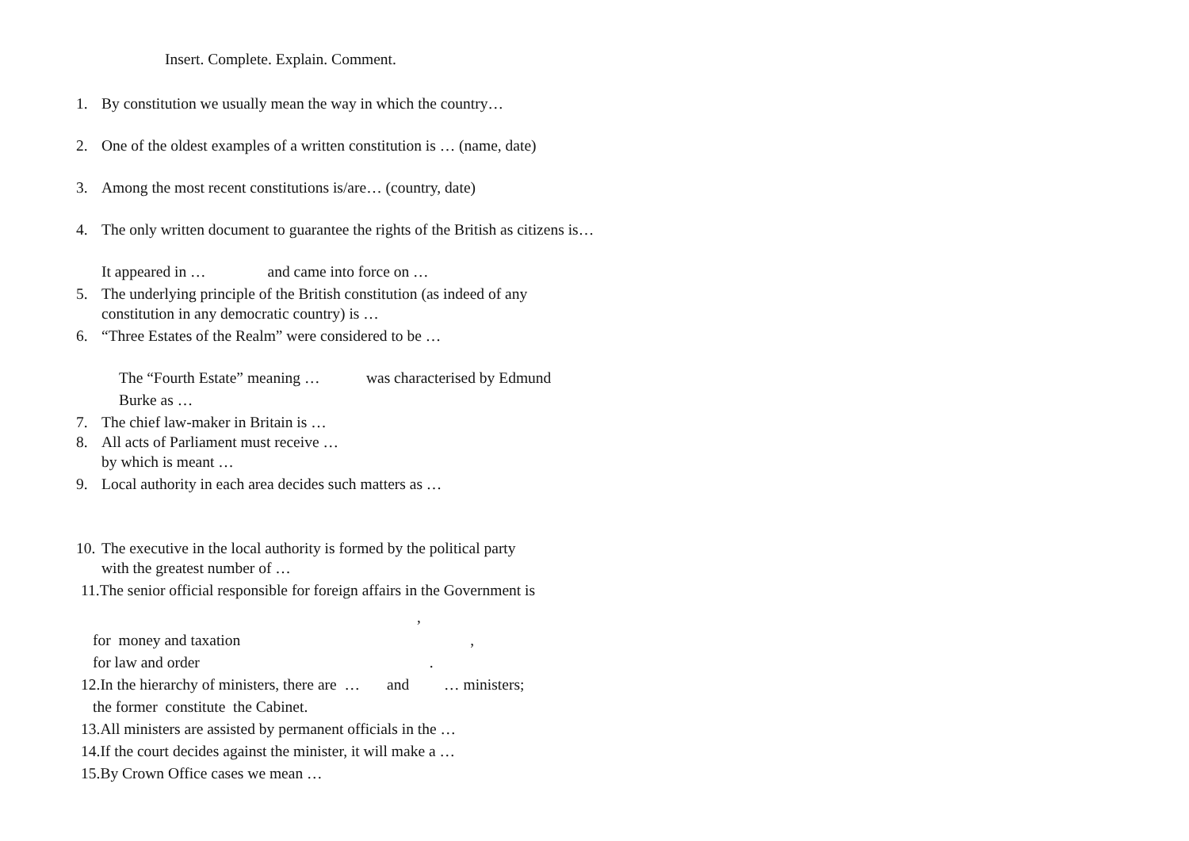Insert. Complete. Explain. Comment.
1. By constitution we usually mean the way in which the country…
2. One of the oldest examples of a written constitution is … (name, date)
3. Among the most recent constitutions is/are… (country, date)
4. The only written document to guarantee the rights of the British as citizens is…
It appeared in … and came into force on …
5. The underlying principle of the British constitution (as indeed of any
constitution in any democratic country) is …
6. “Three Estates of the Realm” were considered to be …
The “Fourth Estate” meaning … was characterised by Edmund
Burke as …
7. The chief law-maker in Britain is …
8. All acts of Parliament must receive …
by which is meant …
9. Local authority in each area decides such matters as …
10. The executive in the local authority is formed by the political party
with the greatest number of …
11.The senior official responsible for foreign affairs in the Government is
,
for money and taxation ,
for law and order .
12.In the hierarchy of ministers, there are … and … ministers;
the former constitute the Cabinet.
13.All ministers are assisted by permanent officials in the …
14.If the court decides against the minister, it will make a …
15.By Crown Office cases we mean …